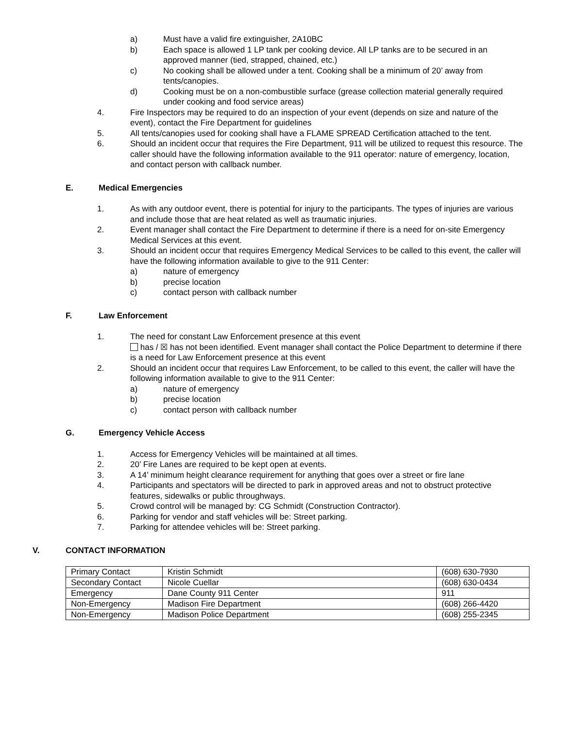a) Must have a valid fire extinguisher, 2A10BC
b) Each space is allowed 1 LP tank per cooking device. All LP tanks are to be secured in an approved manner (tied, strapped, chained, etc.)
c) No cooking shall be allowed under a tent. Cooking shall be a minimum of 20’ away from tents/canopies.
d) Cooking must be on a non-combustible surface (grease collection material generally required under cooking and food service areas)
4. Fire Inspectors may be required to do an inspection of your event (depends on size and nature of the event), contact the Fire Department for guidelines
5. All tents/canopies used for cooking shall have a FLAME SPREAD Certification attached to the tent.
6. Should an incident occur that requires the Fire Department, 911 will be utilized to request this resource. The caller should have the following information available to the 911 operator: nature of emergency, location, and contact person with callback number.
E. Medical Emergencies
1. As with any outdoor event, there is potential for injury to the participants. The types of injuries are various and include those that are heat related as well as traumatic injuries.
2. Event manager shall contact the Fire Department to determine if there is a need for on-site Emergency Medical Services at this event.
3. Should an incident occur that requires Emergency Medical Services to be called to this event, the caller will have the following information available to give to the 911 Center:
a) nature of emergency
b) precise location
c) contact person with callback number
F. Law Enforcement
1. The need for constant Law Enforcement presence at this event
has / ☒ has not been identified. Event manager shall contact the Police Department to determine if there is a need for Law Enforcement presence at this event
2. Should an incident occur that requires Law Enforcement, to be called to this event, the caller will have the following information available to give to the 911 Center:
a) nature of emergency
b) precise location
c) contact person with callback number
G. Emergency Vehicle Access
1. Access for Emergency Vehicles will be maintained at all times.
2. 20’ Fire Lanes are required to be kept open at events.
3. A 14’ minimum height clearance requirement for anything that goes over a street or fire lane
4. Participants and spectators will be directed to park in approved areas and not to obstruct protective features, sidewalks or public throughways.
5. Crowd control will be managed by: CG Schmidt (Construction Contractor).
6. Parking for vendor and staff vehicles will be: Street parking.
7. Parking for attendee vehicles will be: Street parking.
V. CONTACT INFORMATION
| Primary Contact | Kristin Schmidt | (608) 630-7930 |
| Secondary Contact | Nicole Cuellar | (608) 630-0434 |
| Emergency | Dane County 911 Center | 911 |
| Non-Emergency | Madison Fire Department | (608) 266-4420 |
| Non-Emergency | Madison Police Department | (608) 255-2345 |